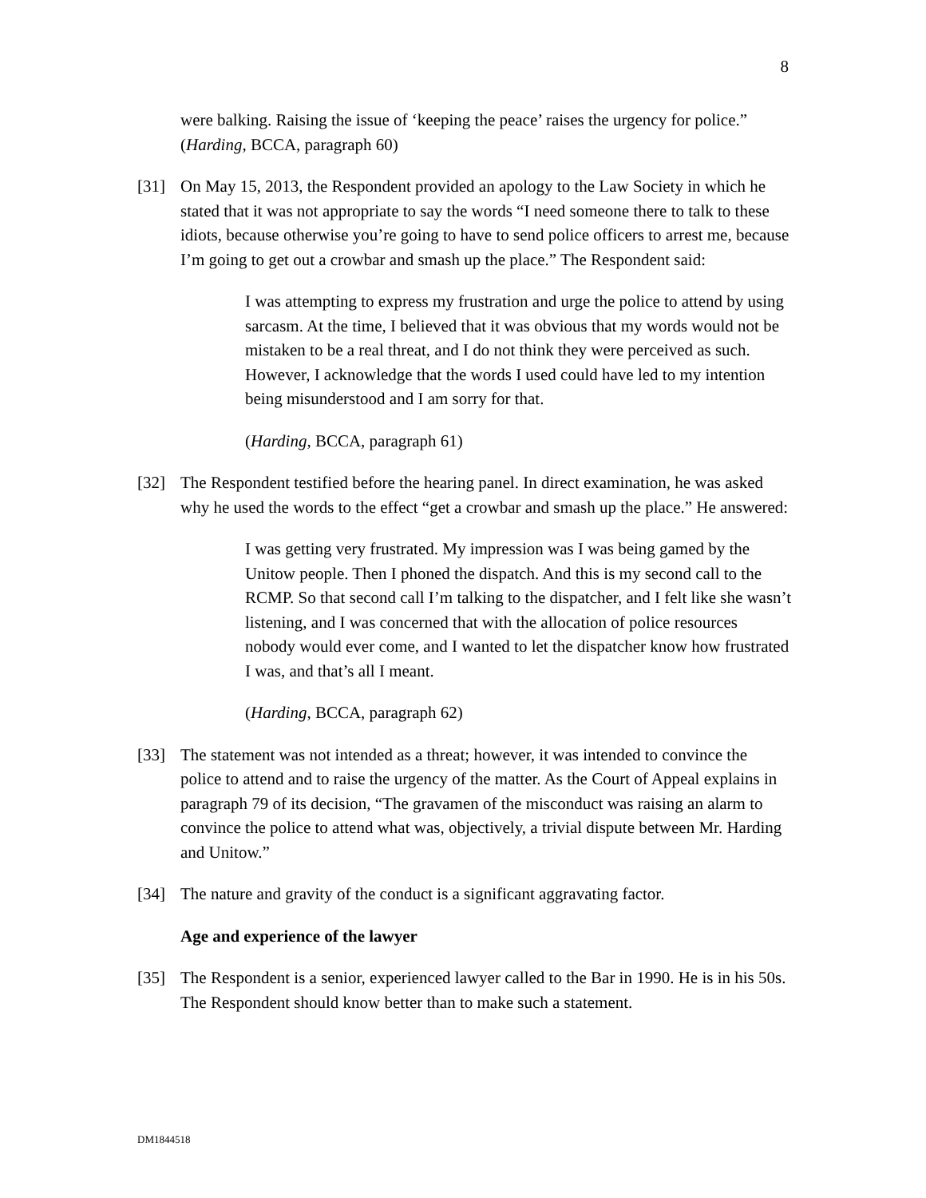8
were balking. Raising the issue of ‘keeping the peace’ raises the urgency for police.” (Harding, BCCA, paragraph 60)
[31] On May 15, 2013, the Respondent provided an apology to the Law Society in which he stated that it was not appropriate to say the words “I need someone there to talk to these idiots, because otherwise you’re going to have to send police officers to arrest me, because I’m going to get out a crowbar and smash up the place.” The Respondent said:
I was attempting to express my frustration and urge the police to attend by using sarcasm. At the time, I believed that it was obvious that my words would not be mistaken to be a real threat, and I do not think they were perceived as such. However, I acknowledge that the words I used could have led to my intention being misunderstood and I am sorry for that.
(Harding, BCCA, paragraph 61)
[32] The Respondent testified before the hearing panel. In direct examination, he was asked why he used the words to the effect “get a crowbar and smash up the place.” He answered:
I was getting very frustrated. My impression was I was being gamed by the Unitow people. Then I phoned the dispatch. And this is my second call to the RCMP. So that second call I’m talking to the dispatcher, and I felt like she wasn’t listening, and I was concerned that with the allocation of police resources nobody would ever come, and I wanted to let the dispatcher know how frustrated I was, and that’s all I meant.
(Harding, BCCA, paragraph 62)
[33] The statement was not intended as a threat; however, it was intended to convince the police to attend and to raise the urgency of the matter. As the Court of Appeal explains in paragraph 79 of its decision, “The gravamen of the misconduct was raising an alarm to convince the police to attend what was, objectively, a trivial dispute between Mr. Harding and Unitow.”
[34] The nature and gravity of the conduct is a significant aggravating factor.
Age and experience of the lawyer
[35] The Respondent is a senior, experienced lawyer called to the Bar in 1990. He is in his 50s. The Respondent should know better than to make such a statement.
DM1844518